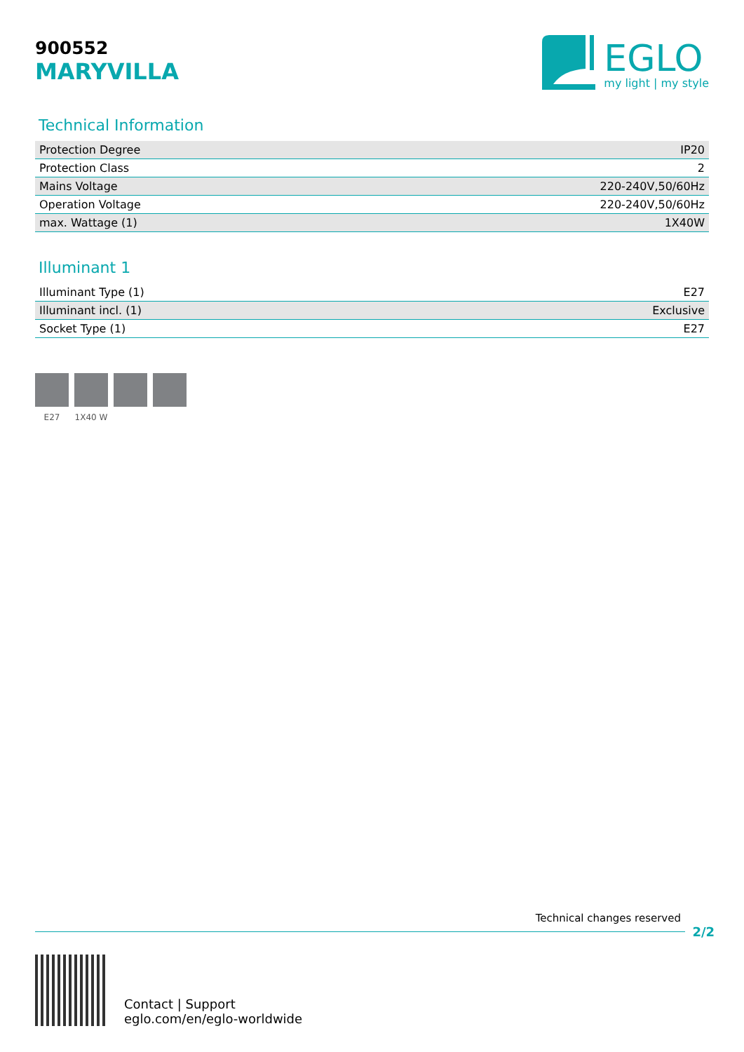900552
MARYVILLA
EGLO
my light | my style
Technical Information
| Protection Degree | IP20 |
| Protection Class | 2 |
| Mains Voltage | 220-240V,50/60Hz |
| Operation Voltage | 220-240V,50/60Hz |
| max. Wattage (1) | 1X40W |
Illuminant 1
| Illuminant Type (1) | E27 |
| Illuminant incl. (1) | Exclusive |
| Socket Type (1) | E27 |
E27 1X40 W
Technical changes reserved
2/2
Contact | Support
eglo.com/en/eglo-worldwide